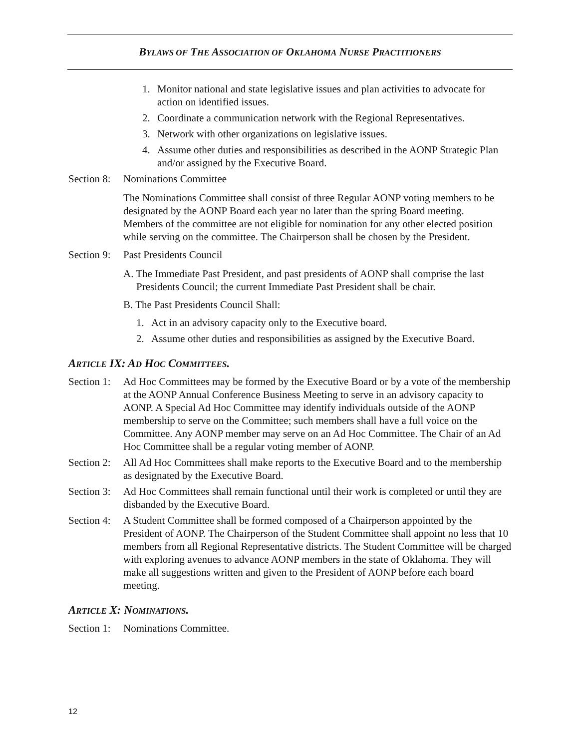BYLAWS OF THE ASSOCIATION OF OKLAHOMA NURSE PRACTITIONERS
1. Monitor national and state legislative issues and plan activities to advocate for action on identified issues.
2. Coordinate a communication network with the Regional Representatives.
3. Network with other organizations on legislative issues.
4. Assume other duties and responsibilities as described in the AONP Strategic Plan and/or assigned by the Executive Board.
Section 8: Nominations Committee
The Nominations Committee shall consist of three Regular AONP voting members to be designated by the AONP Board each year no later than the spring Board meeting. Members of the committee are not eligible for nomination for any other elected position while serving on the committee. The Chairperson shall be chosen by the President.
Section 9: Past Presidents Council
A. The Immediate Past President, and past presidents of AONP shall comprise the last Presidents Council; the current Immediate Past President shall be chair.
B. The Past Presidents Council Shall:
1. Act in an advisory capacity only to the Executive board.
2. Assume other duties and responsibilities as assigned by the Executive Board.
ARTICLE IX: AD HOC COMMITTEES.
Section 1: Ad Hoc Committees may be formed by the Executive Board or by a vote of the membership at the AONP Annual Conference Business Meeting to serve in an advisory capacity to AONP. A Special Ad Hoc Committee may identify individuals outside of the AONP membership to serve on the Committee; such members shall have a full voice on the Committee. Any AONP member may serve on an Ad Hoc Committee. The Chair of an Ad Hoc Committee shall be a regular voting member of AONP.
Section 2: All Ad Hoc Committees shall make reports to the Executive Board and to the membership as designated by the Executive Board.
Section 3: Ad Hoc Committees shall remain functional until their work is completed or until they are disbanded by the Executive Board.
Section 4: A Student Committee shall be formed composed of a Chairperson appointed by the President of AONP. The Chairperson of the Student Committee shall appoint no less that 10 members from all Regional Representative districts. The Student Committee will be charged with exploring avenues to advance AONP members in the state of Oklahoma. They will make all suggestions written and given to the President of AONP before each board meeting.
ARTICLE X: NOMINATIONS.
Section 1: Nominations Committee.
12